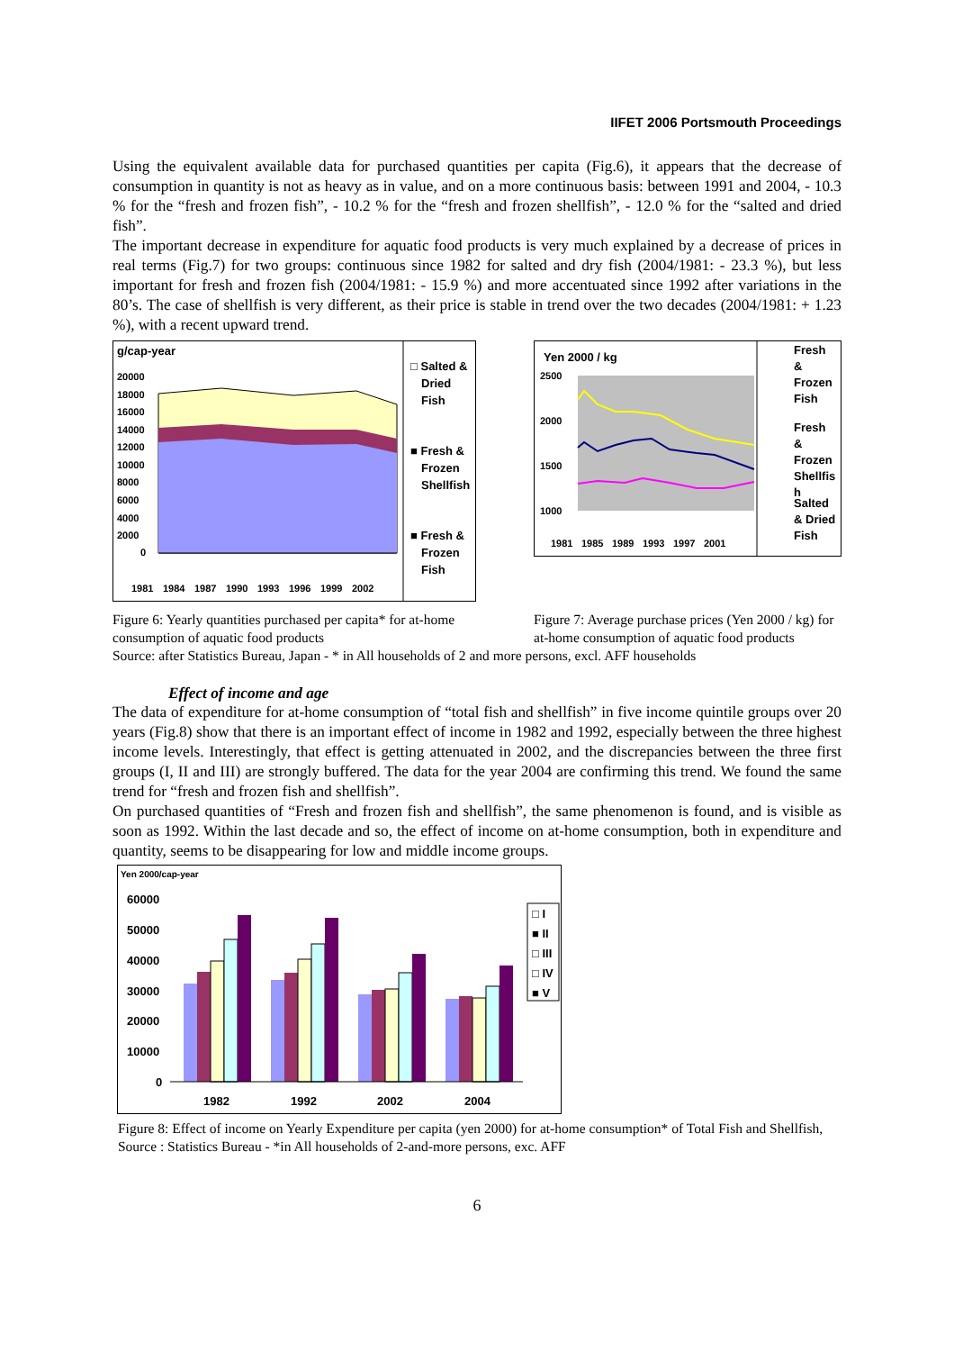IIFET 2006 Portsmouth Proceedings
Using the equivalent available data for purchased quantities per capita (Fig.6), it appears that the decrease of consumption in quantity is not as heavy as in value, and on a more continuous basis: between 1991 and 2004, - 10.3 % for the “fresh and frozen fish”, - 10.2 % for the “fresh and frozen shellfish”, - 12.0 % for the “salted and dried fish”.
The important decrease in expenditure for aquatic food products is very much explained by a decrease of prices in real terms (Fig.7) for two groups: continuous since 1982 for salted and dry fish (2004/1981: - 23.3 %), but less important for fresh and frozen fish (2004/1981: - 15.9 %) and more accentuated since 1992 after variations in the 80’s. The case of shellfish is very different, as their price is stable in trend over the two decades (2004/1981: + 1.23 %), with a recent upward trend.
g/cap-year
20000
18000
16000
14000
12000
10000
8000
6000
4000
2000
0
1981
1984
1987
1990
1993
1996
1999
2002
□ Salted &
Dried
Fish
■ Fresh &
Frozen
Shellfish
■ Fresh &
Frozen
Fish
Figure 6: Yearly quantities purchased per capita* for at-home consumption of aquatic food products
Yen 2000 / kg
2500
2000
1500
1000
1981
1985
1989
1993
1997
2001
Fresh
&
Frozen
Fish
Fresh
&
Frozen
Shellfis
h
Salted
& Dried
Fish
Figure 7: Average purchase prices (Yen 2000 / kg) for at-home consumption of aquatic food products
Source: after Statistics Bureau, Japan - * in All households of 2 and more persons, excl. AFF households
Effect of income and age
The data of expenditure for at-home consumption of “total fish and shellfish” in five income quintile groups over 20 years (Fig.8) show that there is an important effect of income in 1982 and 1992, especially between the three highest income levels. Interestingly, that effect is getting attenuated in 2002, and the discrepancies between the three first groups (I, II and III) are strongly buffered. The data for the year 2004 are confirming this trend. We found the same trend for “fresh and frozen fish and shellfish”.
On purchased quantities of “Fresh and frozen fish and shellfish”, the same phenomenon is found, and is visible as soon as 1992. Within the last decade and so, the effect of income on at-home consumption, both in expenditure and quantity, seems to be disappearing for low and middle income groups.
Yen 2000/cap-year
60000
50000
40000
30000
20000
10000
0
1982
1992
2002
2004
□ I
■ II
□ III
□ IV
■ V
Figure 8: Effect of income on Yearly Expenditure per capita (yen 2000) for at-home consumption* of Total Fish and Shellfish, Source : Statistics Bureau - *in All households of 2-and-more persons, exc. AFF
6